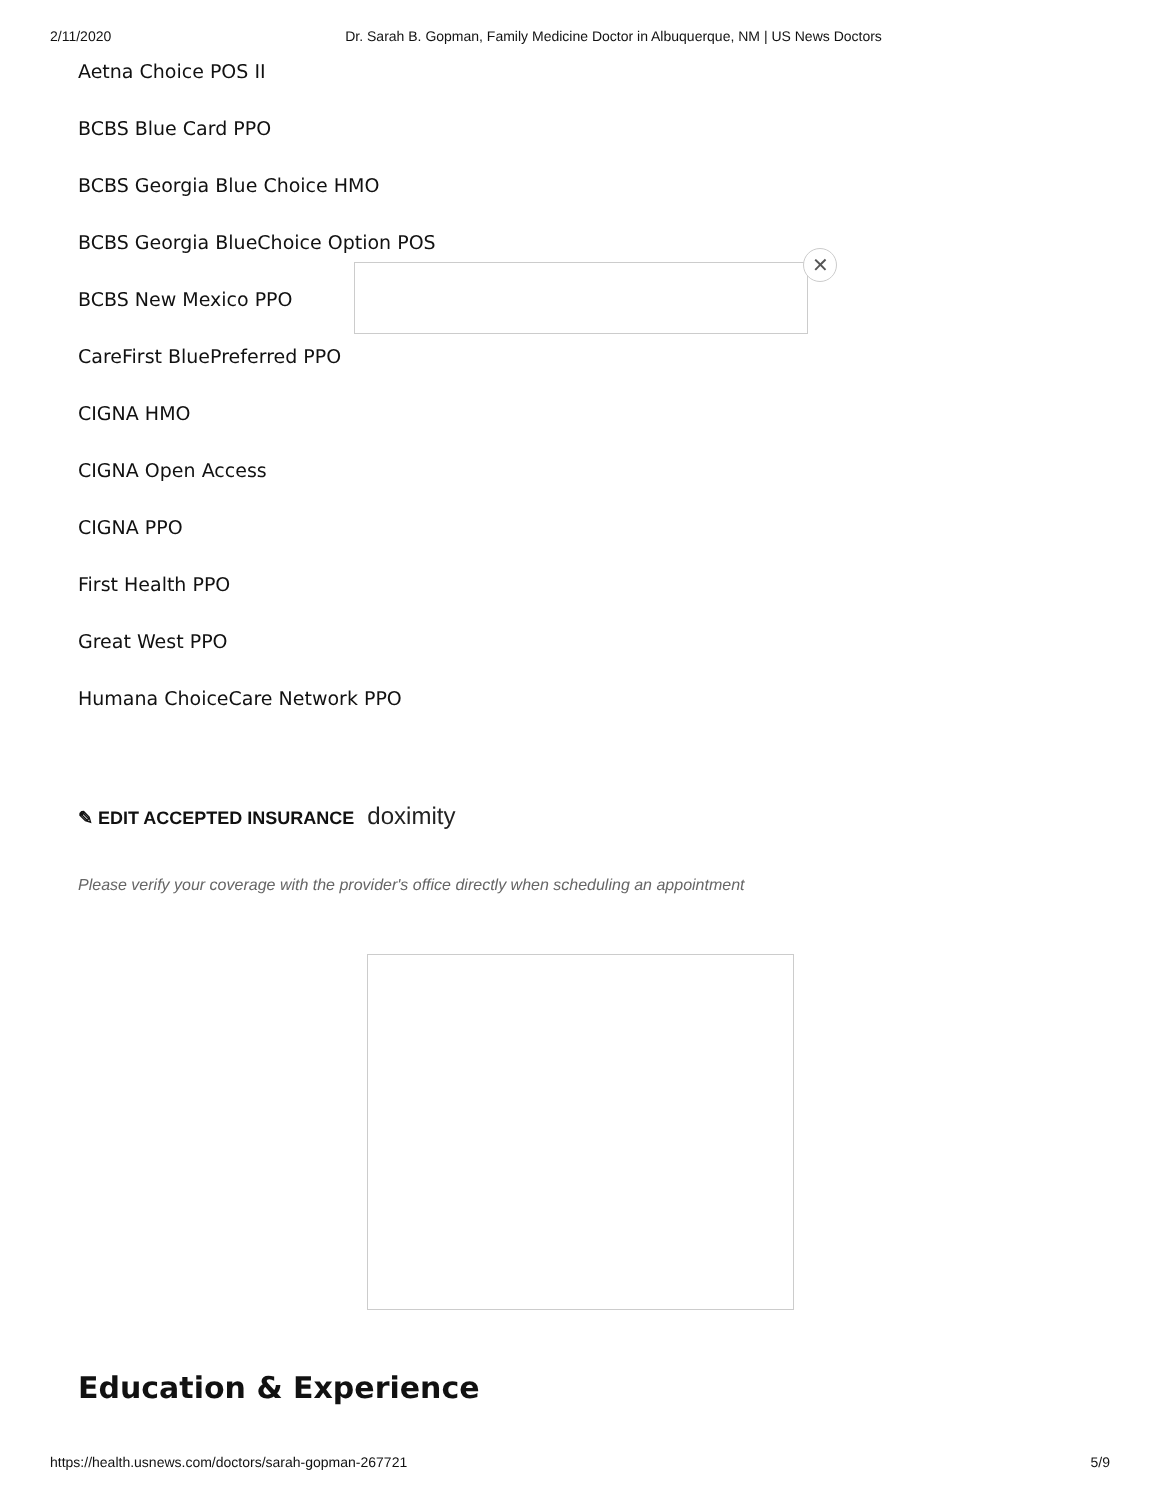2/11/2020 Dr. Sarah B. Gopman, Family Medicine Doctor in Albuquerque, NM | US News Doctors
Aetna Choice POS II
BCBS Blue Card PPO
BCBS Georgia Blue Choice HMO
BCBS Georgia BlueChoice Option POS
BCBS New Mexico PPO
CareFirst BluePreferred PPO
CIGNA HMO
CIGNA Open Access
CIGNA PPO
First Health PPO
Great West PPO
Humana ChoiceCare Network PPO
✕
✎ EDIT ACCEPTED INSURANCE doximity
Please verify your coverage with the provider's office directly when scheduling an appointment
Education & Experience
https://health.usnews.com/doctors/sarah-gopman-267721 5/9